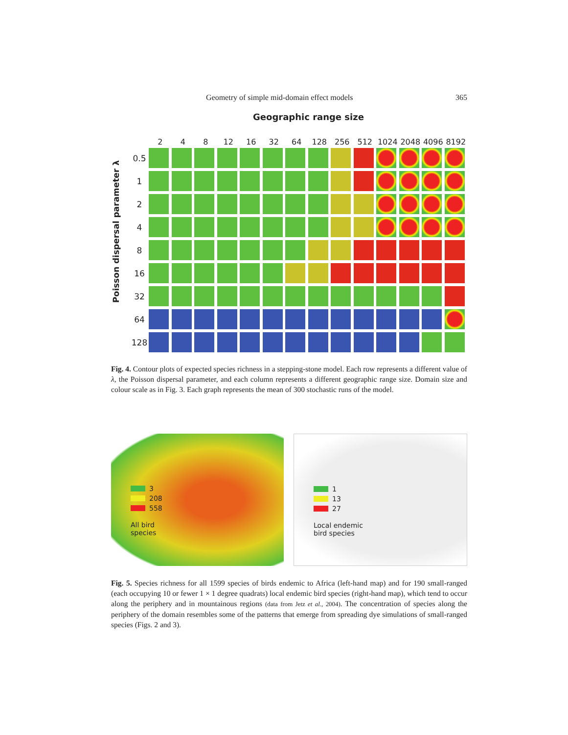Geometry of simple mid-domain effect models 365
Poisson dispersal parameter λ
Geographic range size
2 4 8 12 16 32 64 128 256 512 1024 2048 4096 8192
0.5
1
2
4
8
16
32
64
128
Fig. 4. Contour plots of expected species richness in a stepping-stone model. Each row represents a different value of λ, the Poisson dispersal parameter, and each column represents a different geographic range size. Domain size and colour scale as in Fig. 3. Each graph represents the mean of 300 stochastic runs of the model.
3
208
558
All bird
species
1
13
27
Local endemic
bird species
Fig. 5. Species richness for all 1599 species of birds endemic to Africa (left-hand map) and for 190 small-ranged (each occupying 10 or fewer 1 × 1 degree quadrats) local endemic bird species (right-hand map), which tend to occur along the periphery and in mountainous regions (data from Jetz et al., 2004). The concentration of species along the periphery of the domain resembles some of the patterns that emerge from spreading dye simulations of small-ranged species (Figs. 2 and 3).